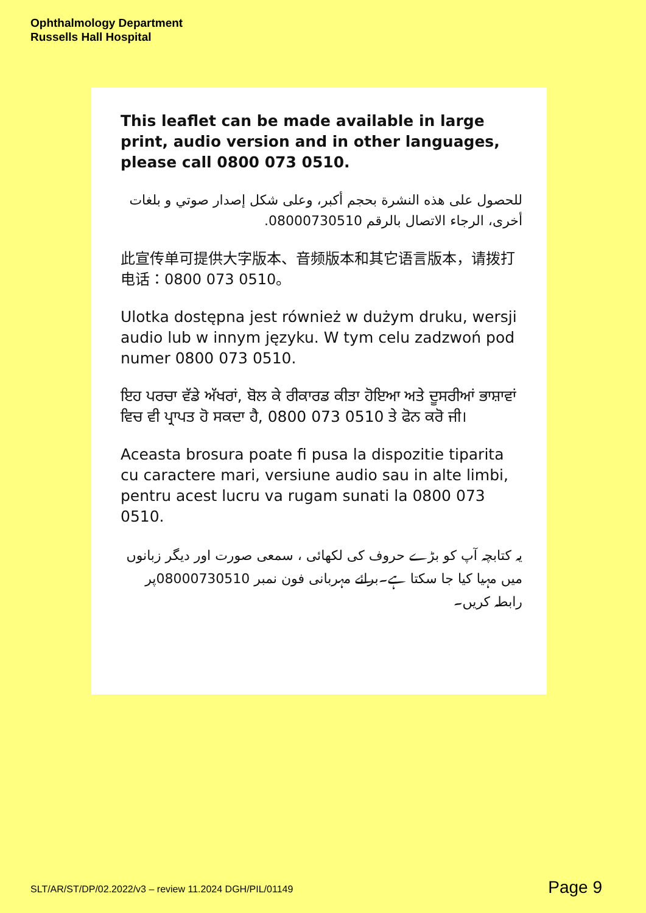Ophthalmology Department
Russells Hall Hospital
This leaflet can be made available in large print, audio version and in other languages, please call 0800 073 0510.
للحصول على هذه النشرة بحجم أكبر، وعلى شكل إصدار صوتي و بلغات أخرى، الرجاء الاتصال بالرقم 08000730510.
此宣传单可提供大字版本、音频版本和其它语言版本，请拨打电话：0800 073 0510。
Ulotka dostępna jest również w dużym druku, wersji audio lub w innym języku. W tym celu zadzwoń pod numer 0800 073 0510.
ਇਹ ਪਰਚਾ ਵੱਡੇ ਅੱਖਰਾਂ, ਬੋਲ ਕੇ ਰੀਕਾਰਡ ਕੀਤਾ ਹੋਇਆ ਅਤੇ ਦੂਸਰੀਆਂ ਭਾਸ਼ਾਵਾਂ ਵਿਚ ਵੀ ਪ੍ਰਾਪਤ ਹੋ ਸਕਦਾ ਹੈ, 0800 073 0510 ਤੇ ਫੋਨ ਕਰੋ ਜੀ।
Aceasta brosura poate fi pusa la dispozitie tiparita cu caractere mari, versiune audio sau in alte limbi, pentru acest lucru va rugam sunati la 0800 073 0510.
یہ کتابچہ آپ کو بڑے حروف کی لکھائی ، سمعی صورت اور دیگر زبانوں میں مہیا کیا جا سکتا ہے۔برائے مہربانی فون نمبر 08000730510پر رابطہ کریں۔
SLT/AR/ST/DP/02.2022/v3 – review 11.2024 DGH/PIL/01149
Page 9